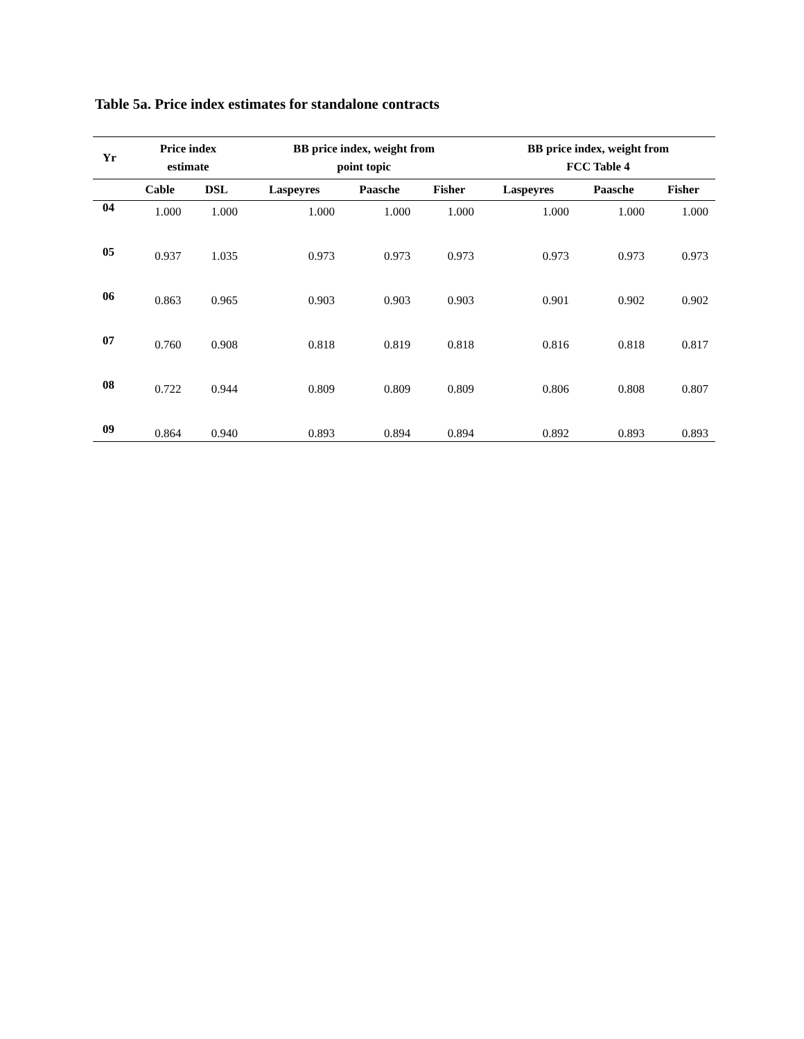Table 5a. Price index estimates for standalone contracts
| Yr | Price index estimate | | | BB price index, weight from point topic | | | BB price index, weight from FCC Table 4 | | |
| --- | --- | --- | --- | --- | --- | --- | --- | --- | --- |
| | Cable | DSL | | Laspeyres | Paasche | Fisher | Laspeyres | Paasche | Fisher |
| 04 | 1.000 | 1.000 | | 1.000 | 1.000 | 1.000 | 1.000 | 1.000 | 1.000 |
| 05 | 0.937 | 1.035 | | 0.973 | 0.973 | 0.973 | 0.973 | 0.973 | 0.973 |
| 06 | 0.863 | 0.965 | | 0.903 | 0.903 | 0.903 | 0.901 | 0.902 | 0.902 |
| 07 | 0.760 | 0.908 | | 0.818 | 0.819 | 0.818 | 0.816 | 0.818 | 0.817 |
| 08 | 0.722 | 0.944 | | 0.809 | 0.809 | 0.809 | 0.806 | 0.808 | 0.807 |
| 09 | 0.864 | 0.940 | | 0.893 | 0.894 | 0.894 | 0.892 | 0.893 | 0.893 |